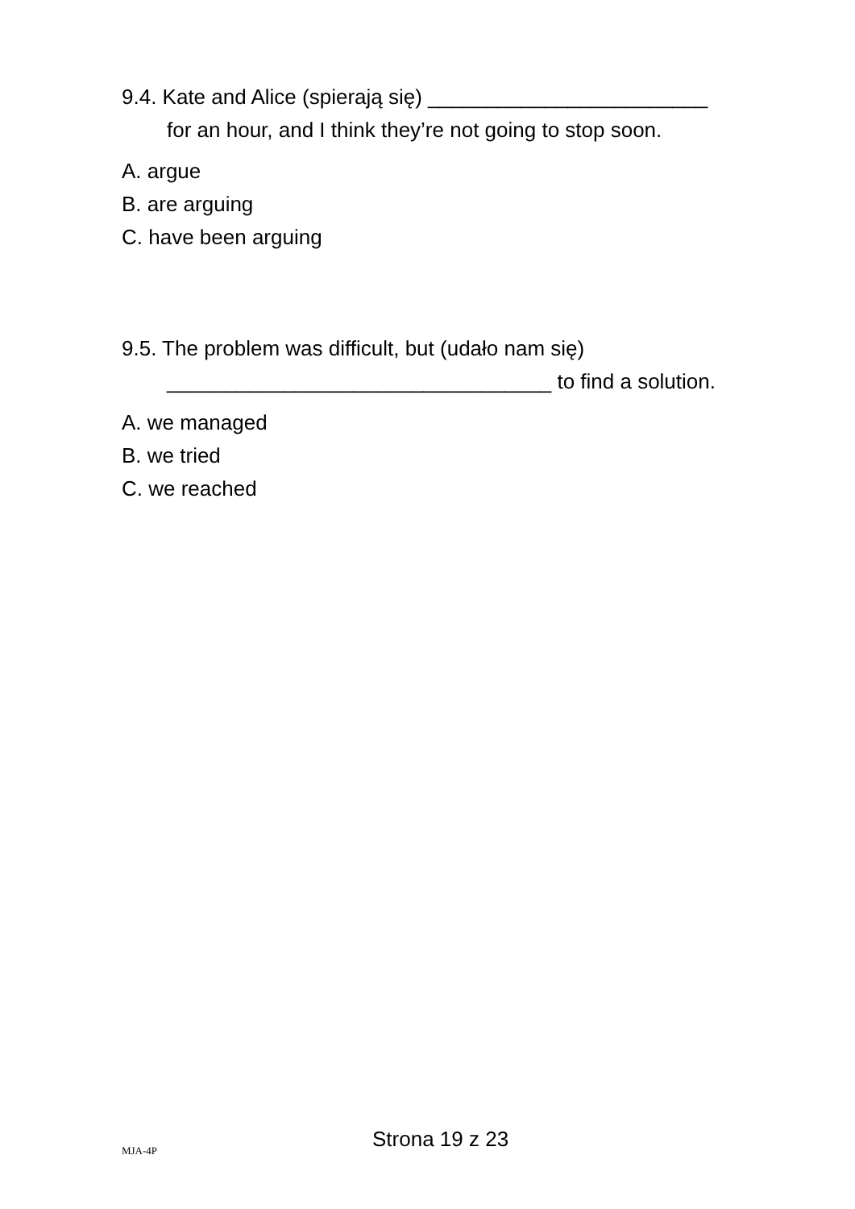9.4. Kate and Alice (spierają się) ________________________
for an hour, and I think they’re not going to stop soon.
A. argue
B. are arguing
C. have been arguing
9.5. The problem was difficult, but (udało nam się)
_________________________________ to find a solution.
A. we managed
B. we tried
C. we reached
MJA-4P Strona 19 z 23